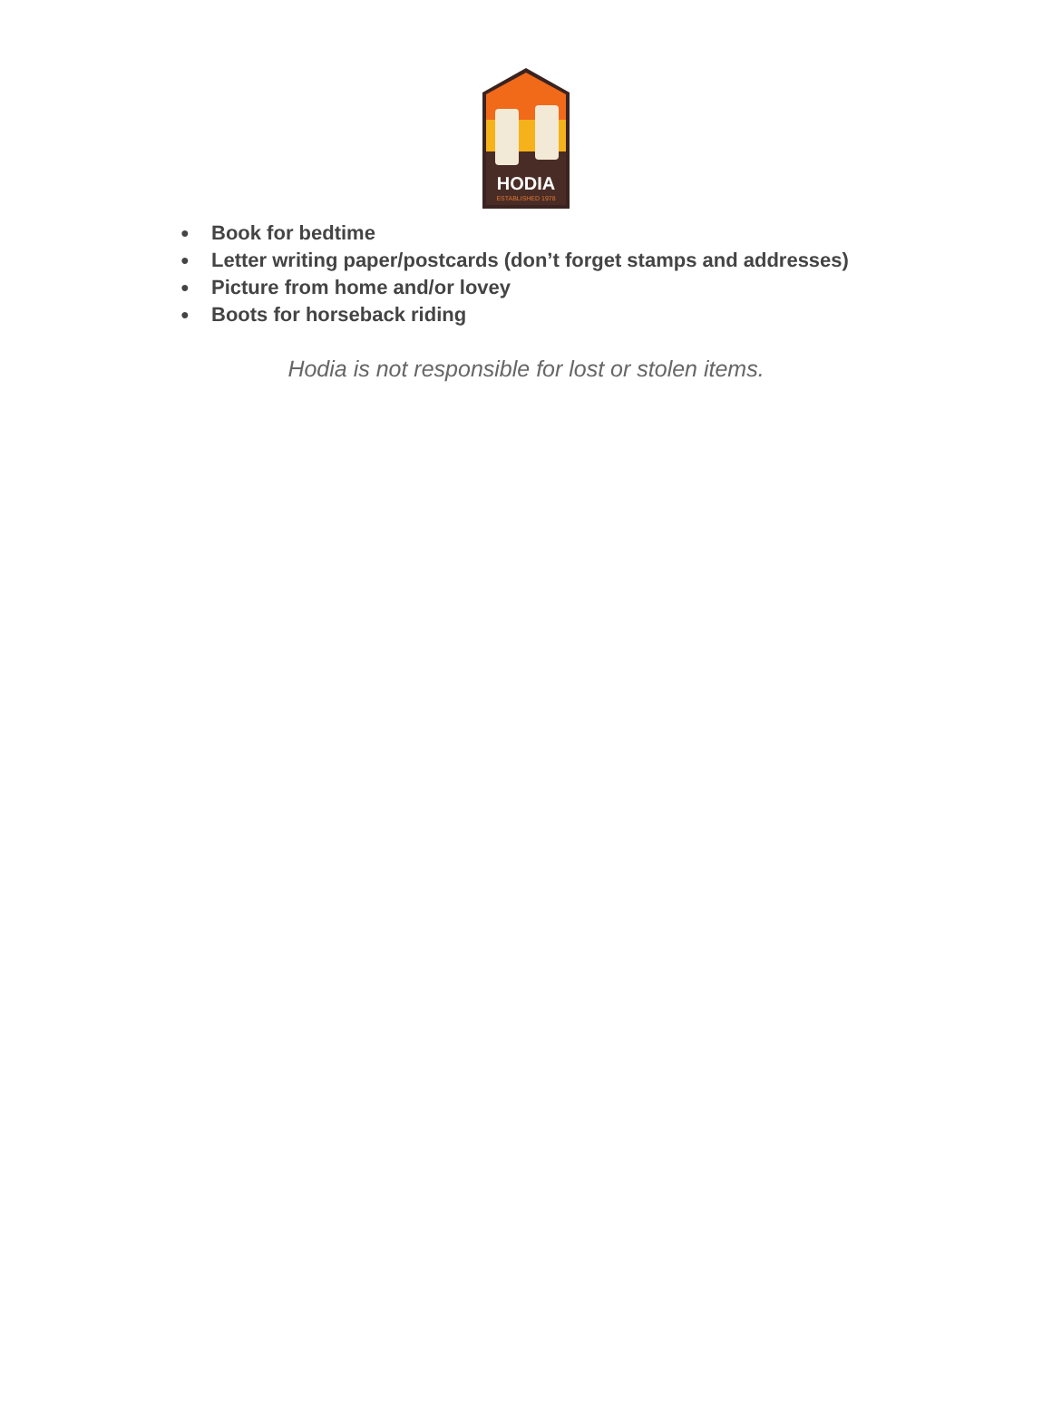HODIA
ESTABLISHED 1978
● Book for bedtime
● Letter writing paper/postcards (don’t forget stamps and addresses)
● Picture from home and/or lovey
● Boots for horseback riding
Hodia is not responsible for lost or stolen items.